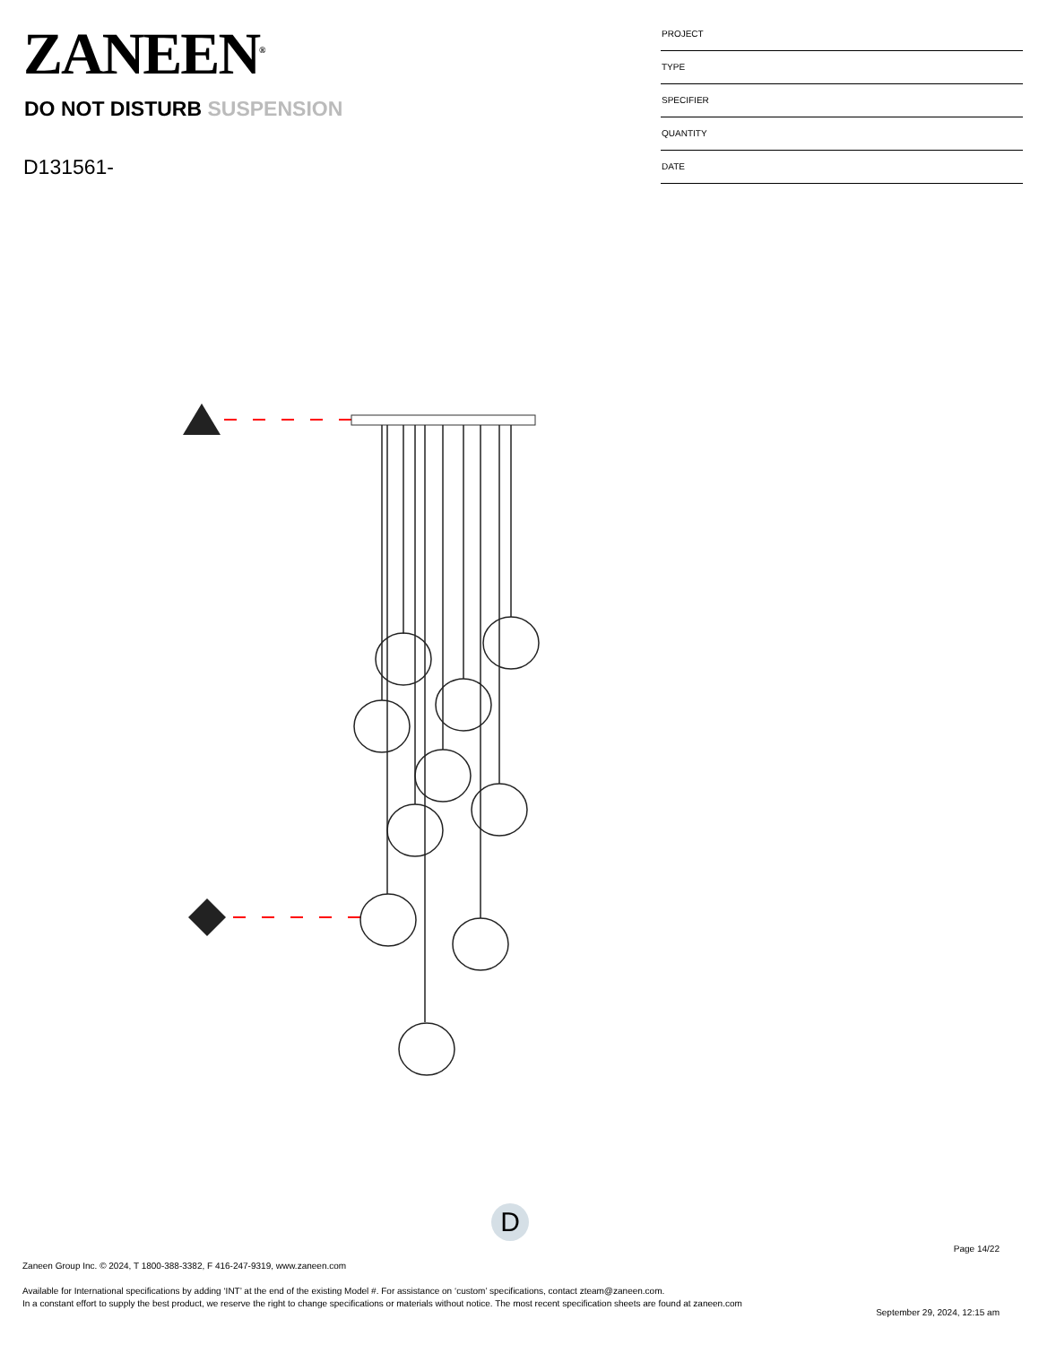ZANEEN<sup>®</sup>
DO NOT DISTURB SUSPENSION
D131561-
PROJECT
TYPE
SPECIFIER
QUANTITY
DATE
D
Page 14/22
Zaneen Group Inc. © 2024, T 1800-388-3382, F 416-247-9319, www.zaneen.com
Available for International specifications by adding ‘INT’ at the end of the existing Model #. For assistance on ‘custom’ specifications, contact zteam@zaneen.com.
In a constant effort to supply the best product, we reserve the right to change specifications or materials without notice. The most recent specification sheets are found at zaneen.com
September 29, 2024, 12:15 am